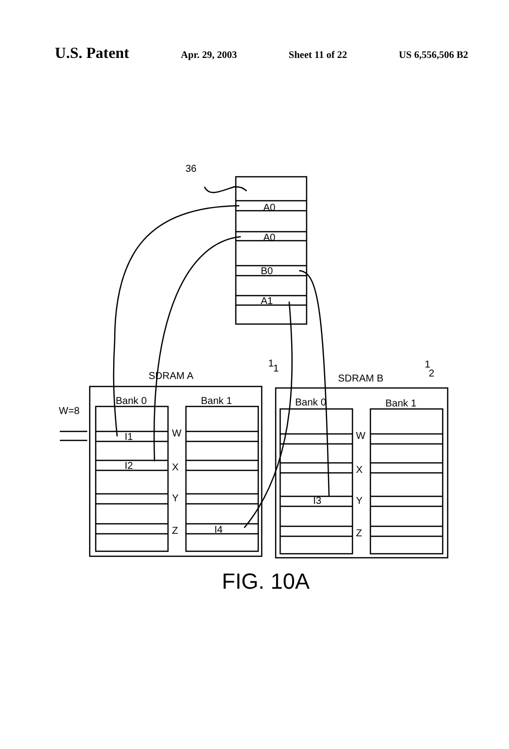U.S. Patent Apr. 29, 2003 Sheet 11 of 22 US 6,556,506 B2
36
A0
A0
B0
A1
SDRAM A
1
1
SDRAM B
1
2
W=8
Bank 0
Bank 1
Bank 0
Bank 1
W
X
Y
Z
W
X
Y
Z
I1
I2
I3
I4
FIG. 10A